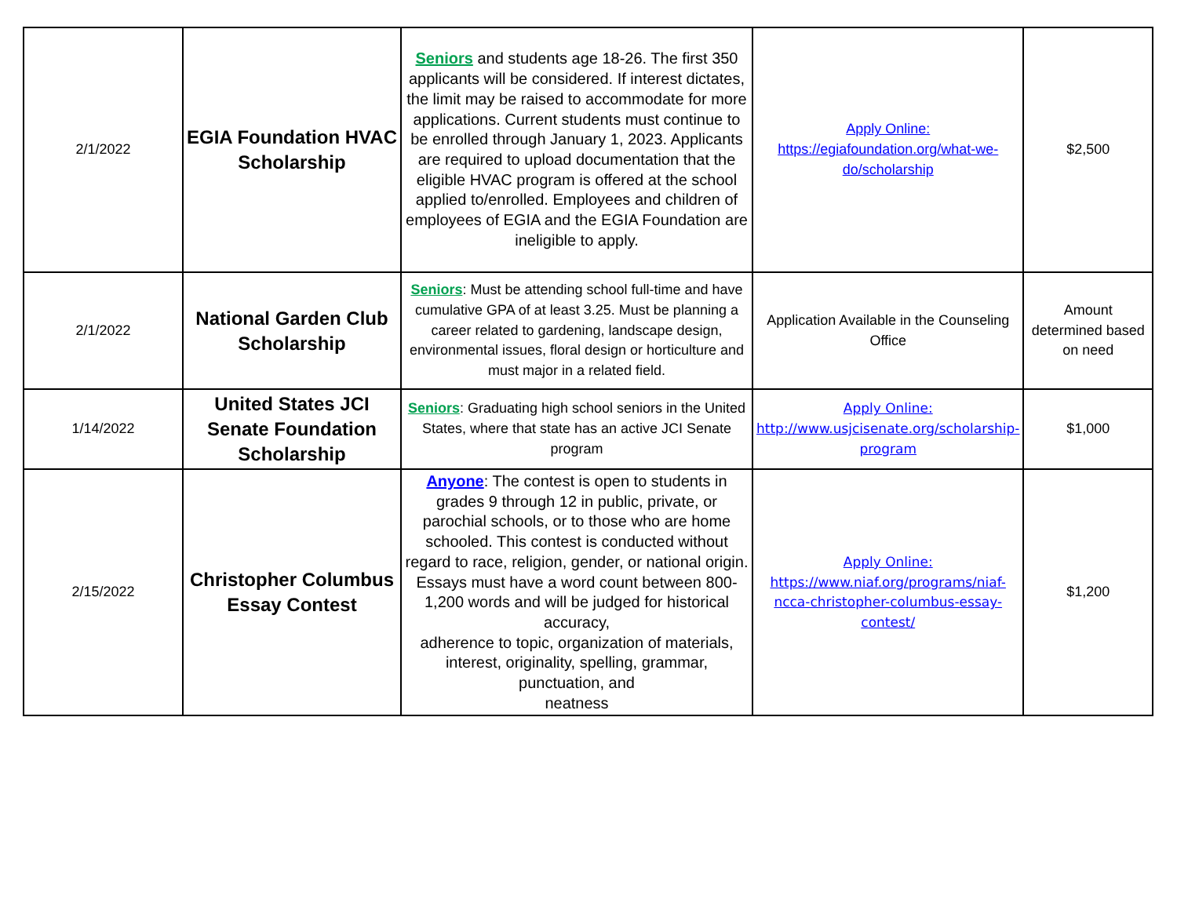| 2/1/2022 | EGIA Foundation HVAC Scholarship | Seniors and students age 18-26. The first 350 applicants will be considered. If interest dictates, the limit may be raised to accommodate for more applications. Current students must continue to be enrolled through January 1, 2023. Applicants are required to upload documentation that the eligible HVAC program is offered at the school applied to/enrolled. Employees and children of employees of EGIA and the EGIA Foundation are ineligible to apply. | Apply Online: https://egiafoundation.org/what-we-do/scholarship | $2,500 |
| 2/1/2022 | National Garden Club Scholarship | Seniors : Must be attending school full-time and have cumulative GPA of at least 3.25. Must be planning a career related to gardening, landscape design, environmental issues, floral design or horticulture and must major in a related field. | Application Available in the Counseling Office | Amount determined based on need |
| 1/14/2022 | United States JCI Senate Foundation Scholarship | Seniors : Graduating high school seniors in the United States, where that state has an active JCI Senate program | Apply Online: http://www.usjcisenate.org/scholarship-program | $1,000 |
| 2/15/2022 | Christopher Columbus Essay Contest | Anyone : The contest is open to students in grades 9 through 12 in public, private, or parochial schools, or to those who are home schooled. This contest is conducted without regard to race, religion, gender, or national origin. Essays must have a word count between 800-1,200 words and will be judged for historical accuracy, adherence to topic, organization of materials, interest, originality, spelling, grammar, punctuation, and neatness | Apply Online: https://www.niaf.org/programs/niaf-ncca-christopher-columbus-essay-contest/ | $1,200 |